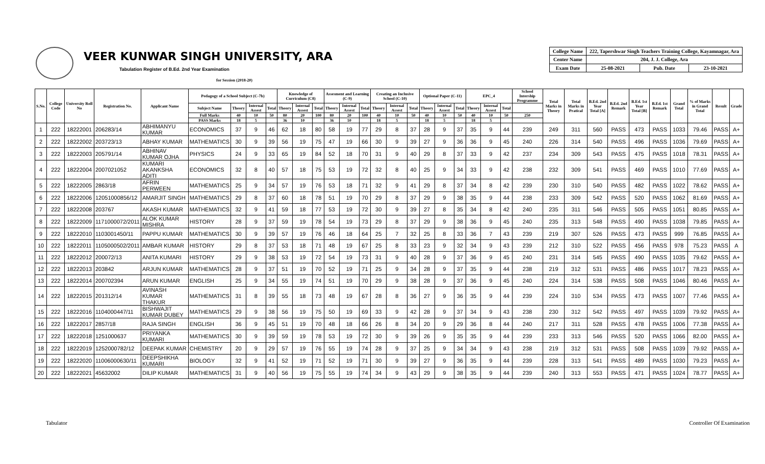VEER KUNWAR SINGH UNIVERSITY, ARA
Tabulation Register of B.Ed. 2nd Year Examination
for Session (2018-20)
| College Name | 222, Tapershwar Singh Teachers Training College, Kayamnagar, Ara | | |
| Center Name | 204, J. J. College, Ara | | |
| Exam Date | 25-08-2021 | Pub. Date | 23-10-2021 |
| S.No. | College Code | University Roll No | Registration No. | Applicant Name | Pedagogy of a School Subject (C-7b) | | | | Knowledge of Curriculum (C8) | | | Assesment and Learning (C-9) | | | Creating an Inclusive School (C-10) | | | Optional Paper (C-11) | | | EPC_4 | | | School Intership Programme | Total Marks in Theory | Total Marks in Pratical | B.Ed. 2nd Year Total [A] | B.Ed. 2nd Remark | B.Ed. 1st Year Total [B] | B.Ed. 1st Remark | Grand Total | % of Marks in Grand Total | Result | Grade |
| --- | --- | --- | --- | --- | --- | --- | --- | --- | --- | --- | --- | --- | --- | --- | --- | --- | --- | --- | --- | --- | --- | --- | --- | --- | --- | --- | --- | --- | --- | --- | --- | --- | --- | --- |
| | | | | | Subject Name | Theory | Internal Assest | Total | Theory | Internal Assest | Total | Theory | Internal Assest | Total | Theory | Internal Assest | Total | Theory | Internal Assest | Total | Theory | Internal Assest | Total | | | | | | | | | | | |
| | | | | | Full Marks | 40 | 10 | 50 | 80 | 20 | 100 | 80 | 20 | 100 | 40 | 10 | 50 | 40 | 10 | 50 | 40 | 10 | 50 | 250 | | | | | | | | | | |
| | | | | | PASS Marks | 18 | 5 | | 36 | 10 | | 36 | 10 | | 18 | 5 | | 18 | 5 | | 18 | 5 | | | | | | | | | | | | |
| 1 | 222 | 18222001 | 206283/14 | ABHIMANYU KUMAR | ECONOMICS | 37 | 9 | 46 | 62 | 18 | 80 | 58 | 19 | 77 | 29 | 8 | 37 | 28 | 9 | 37 | 35 | 9 | 44 | 239 | 249 | 311 | 560 | PASS | 473 | PASS | 1033 | 79.46 | PASS | A+ |
| 2 | 222 | 18222002 | 203723/13 | ABHAY KUMAR | MATHEMATICS | 30 | 9 | 39 | 56 | 19 | 75 | 47 | 19 | 66 | 30 | 9 | 39 | 27 | 9 | 36 | 36 | 9 | 45 | 240 | 226 | 314 | 540 | PASS | 496 | PASS | 1036 | 79.69 | PASS | A+ |
| 3 | 222 | 18222003 | 205791/14 | ABHINAV KUMAR OJHA | PHYSICS | 24 | 9 | 33 | 65 | 19 | 84 | 52 | 18 | 70 | 31 | 9 | 40 | 29 | 8 | 37 | 33 | 9 | 42 | 237 | 234 | 309 | 543 | PASS | 475 | PASS | 1018 | 78.31 | PASS | A+ |
| 4 | 222 | 18222004 | 2007021052 | KUMARI AKANKSHA ADITI | ECONOMICS | 32 | 8 | 40 | 57 | 18 | 75 | 53 | 19 | 72 | 32 | 8 | 40 | 25 | 9 | 34 | 33 | 9 | 42 | 238 | 232 | 309 | 541 | PASS | 469 | PASS | 1010 | 77.69 | PASS | A+ |
| 5 | 222 | 18222005 | 2863/18 | AFRIN PERWEEN | MATHEMATICS | 25 | 9 | 34 | 57 | 19 | 76 | 53 | 18 | 71 | 32 | 9 | 41 | 29 | 8 | 37 | 34 | 8 | 42 | 239 | 230 | 310 | 540 | PASS | 482 | PASS | 1022 | 78.62 | PASS | A+ |
| 6 | 222 | 18222006 | 12051000856/12 | AMARJIT SINGH | MATHEMATICS | 29 | 8 | 37 | 60 | 18 | 78 | 51 | 19 | 70 | 29 | 8 | 37 | 29 | 9 | 38 | 35 | 9 | 44 | 238 | 233 | 309 | 542 | PASS | 520 | PASS | 1062 | 81.69 | PASS | A+ |
| 7 | 222 | 18222008 | 203767 | AKASH KUMAR | MATHEMATICS | 32 | 9 | 41 | 59 | 18 | 77 | 53 | 19 | 72 | 30 | 9 | 39 | 27 | 8 | 35 | 34 | 8 | 42 | 240 | 235 | 311 | 546 | PASS | 505 | PASS | 1051 | 80.85 | PASS | A+ |
| 8 | 222 | 18222009 | 1171000072/2011 | ALOK KUMAR MISHRA | HISTORY | 28 | 9 | 37 | 59 | 19 | 78 | 54 | 19 | 73 | 29 | 8 | 37 | 29 | 9 | 38 | 36 | 9 | 45 | 240 | 235 | 313 | 548 | PASS | 490 | PASS | 1038 | 79.85 | PASS | A+ |
| 9 | 222 | 18222010 | 1103001450/11 | PAPPU KUMAR | MATHEMATICS | 30 | 9 | 39 | 57 | 19 | 76 | 46 | 18 | 64 | 25 | 7 | 32 | 25 | 8 | 33 | 36 | 7 | 43 | 239 | 219 | 307 | 526 | PASS | 473 | PASS | 999 | 76.85 | PASS | A+ |
| 10 | 222 | 18222011 | 1105000502/2011 | AMBAR KUMAR | HISTORY | 29 | 8 | 37 | 53 | 18 | 71 | 48 | 19 | 67 | 25 | 8 | 33 | 23 | 9 | 32 | 34 | 9 | 43 | 239 | 212 | 310 | 522 | PASS | 456 | PASS | 978 | 75.23 | PASS | A |
| 11 | 222 | 18222012 | 200072/13 | ANITA KUMARI | HISTORY | 29 | 9 | 38 | 53 | 19 | 72 | 54 | 19 | 73 | 31 | 9 | 40 | 28 | 9 | 37 | 36 | 9 | 45 | 240 | 231 | 314 | 545 | PASS | 490 | PASS | 1035 | 79.62 | PASS | A+ |
| 12 | 222 | 18222013 | 203842 | ARJUN KUMAR | MATHEMATICS | 28 | 9 | 37 | 51 | 19 | 70 | 52 | 19 | 71 | 25 | 9 | 34 | 28 | 9 | 37 | 35 | 9 | 44 | 238 | 219 | 312 | 531 | PASS | 486 | PASS | 1017 | 78.23 | PASS | A+ |
| 13 | 222 | 18222014 | 200702394 | ARUN KUMAR | ENGLISH | 25 | 9 | 34 | 55 | 19 | 74 | 51 | 19 | 70 | 29 | 9 | 38 | 28 | 9 | 37 | 36 | 9 | 45 | 240 | 224 | 314 | 538 | PASS | 508 | PASS | 1046 | 80.46 | PASS | A+ |
| 14 | 222 | 18222015 | 201312/14 | AVINASH KUMAR THAKUR | MATHEMATICS | 31 | 8 | 39 | 55 | 18 | 73 | 48 | 19 | 67 | 28 | 8 | 36 | 27 | 9 | 36 | 35 | 9 | 44 | 239 | 224 | 310 | 534 | PASS | 473 | PASS | 1007 | 77.46 | PASS | A+ |
| 15 | 222 | 18222016 | 1104000447/11 | BISHWAJIT KUMAR DUBEY | MATHEMATICS | 29 | 9 | 38 | 56 | 19 | 75 | 50 | 19 | 69 | 33 | 9 | 42 | 28 | 9 | 37 | 34 | 9 | 43 | 238 | 230 | 312 | 542 | PASS | 497 | PASS | 1039 | 79.92 | PASS | A+ |
| 16 | 222 | 18222017 | 2857/18 | RAJA SINGH | ENGLISH | 36 | 9 | 45 | 51 | 19 | 70 | 48 | 18 | 66 | 26 | 8 | 34 | 20 | 9 | 29 | 36 | 8 | 44 | 240 | 217 | 311 | 528 | PASS | 478 | PASS | 1006 | 77.38 | PASS | A+ |
| 17 | 222 | 18222018 | 1251000637 | PRIYANKA KUMARI | MATHEMATICS | 30 | 9 | 39 | 59 | 19 | 78 | 53 | 19 | 72 | 30 | 9 | 39 | 26 | 9 | 35 | 35 | 9 | 44 | 239 | 233 | 313 | 546 | PASS | 520 | PASS | 1066 | 82.00 | PASS | A+ |
| 18 | 222 | 18222019 | 1252000782/12 | DEEPAK KUMAR | CHEMISTRY | 20 | 9 | 29 | 57 | 19 | 76 | 55 | 19 | 74 | 28 | 9 | 37 | 25 | 9 | 34 | 34 | 9 | 43 | 238 | 219 | 312 | 531 | PASS | 508 | PASS | 1039 | 79.92 | PASS | A+ |
| 19 | 222 | 18222020 | 11006000630/11 | DEEPSHIKHA KUMARI | BIOLOGY | 32 | 9 | 41 | 52 | 19 | 71 | 52 | 19 | 71 | 30 | 9 | 39 | 27 | 9 | 36 | 35 | 9 | 44 | 239 | 228 | 313 | 541 | PASS | 489 | PASS | 1030 | 79.23 | PASS | A+ |
| 20 | 222 | 18222021 | 45632002 | DILIP KUMAR | MATHEMATICS | 31 | 9 | 40 | 56 | 19 | 75 | 55 | 19 | 74 | 34 | 9 | 43 | 29 | 9 | 38 | 35 | 9 | 44 | 239 | 240 | 313 | 553 | PASS | 471 | PASS | 1024 | 78.77 | PASS | A+ |
Tabulator Controller Of Examination